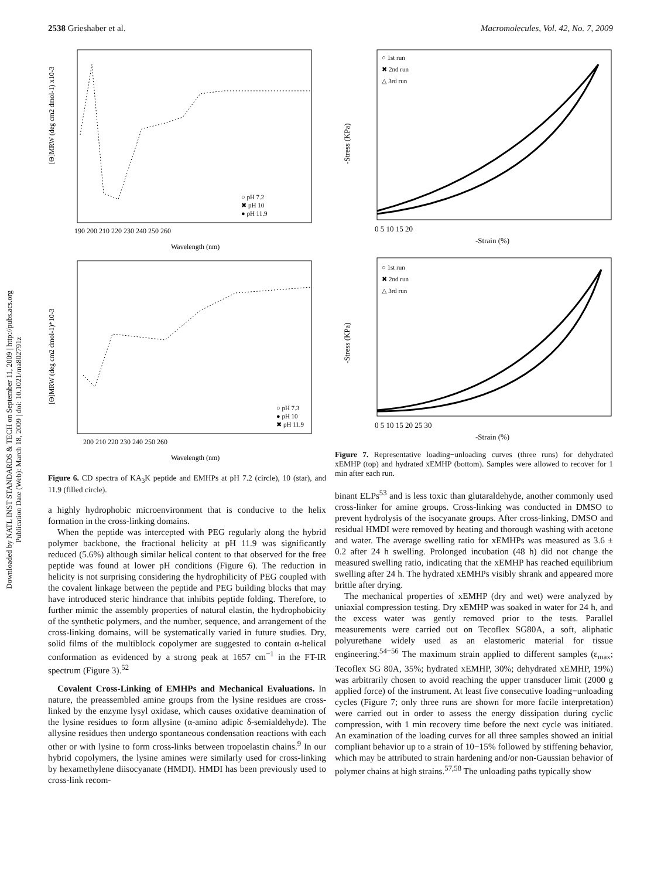2538 Grieshaber et al. Macromolecules, Vol. 42, No. 7, 2009
Downloaded by NATL INST STANDARDS & TECH on September 11, 2009 | http://pubs.acs.org
Publication Date (Web): March 18, 2009 | doi: 10.1021/ma802791z
[Θ]MRW (deg cm2 dmol-1) x10-3
○ pH 7.2
✖ pH 10
● pH 11.9
190 200 210 220 230 240 250 260
Wavelength (nm)
[Θ]MRW (deg cm2 dmol-1)*10-3
○ pH 7.3
● pH 10
✖ pH 11.9
200 210 220 230 240 250 260
Wavelength (nm)
Figure 6. CD spectra of KA<sub>3</sub>K peptide and EMHPs at pH 7.2 (circle), 10 (star), and 11.9 (filled circle).
a highly hydrophobic microenvironment that is conducive to the helix formation in the cross-linking domains.
When the peptide was intercepted with PEG regularly along the hybrid polymer backbone, the fractional helicity at pH 11.9 was significantly reduced (5.6%) although similar helical content to that observed for the free peptide was found at lower pH conditions (Figure 6). The reduction in helicity is not surprising considering the hydrophilicity of PEG coupled with the covalent linkage between the peptide and PEG building blocks that may have introduced steric hindrance that inhibits peptide folding. Therefore, to further mimic the assembly properties of natural elastin, the hydrophobicity of the synthetic polymers, and the number, sequence, and arrangement of the cross-linking domains, will be systematically varied in future studies. Dry, solid films of the multiblock copolymer are suggested to contain α-helical conformation as evidenced by a strong peak at 1657 cm<sup>−1</sup> in the FT-IR spectrum (Figure 3).<sup>52</sup>
Covalent Cross-Linking of EMHPs and Mechanical Evaluations. In nature, the preassembled amine groups from the lysine residues are cross-linked by the enzyme lysyl oxidase, which causes oxidative deamination of the lysine residues to form allysine (α-amino adipic δ-semialdehyde). The allysine residues then undergo spontaneous condensation reactions with each other or with lysine to form cross-links between tropoelastin chains.<sup>9</sup> In our hybrid copolymers, the lysine amines were similarly used for cross-linking by hexamethylene diisocyanate (HMDI). HMDI has been previously used to cross-link recom-
-Stress (KPa)
○ 1st run
✖ 2nd run
△ 3rd run
0 5 10 15 20
-Strain (%)
-Stress (KPa)
○ 1st run
✖ 2nd run
△ 3rd run
0 5 10 15 20 25 30
-Strain (%)
Figure 7. Representative loading−unloading curves (three runs) for dehydrated xEMHP (top) and hydrated xEMHP (bottom). Samples were allowed to recover for 1 min after each run.
binant ELPs<sup>53</sup> and is less toxic than glutaraldehyde, another commonly used cross-linker for amine groups. Cross-linking was conducted in DMSO to prevent hydrolysis of the isocyanate groups. After cross-linking, DMSO and residual HMDI were removed by heating and thorough washing with acetone and water. The average swelling ratio for xEMHPs was measured as 3.6 ± 0.2 after 24 h swelling. Prolonged incubation (48 h) did not change the measured swelling ratio, indicating that the xEMHP has reached equilibrium swelling after 24 h. The hydrated xEMHPs visibly shrank and appeared more brittle after drying.
The mechanical properties of xEMHP (dry and wet) were analyzed by uniaxial compression testing. Dry xEMHP was soaked in water for 24 h, and the excess water was gently removed prior to the tests. Parallel measurements were carried out on Tecoflex SG80A, a soft, aliphatic polyurethane widely used as an elastomeric material for tissue engineering.<sup>54−56</sup> The maximum strain applied to different samples (ε<sub>max</sub>; Tecoflex SG 80A, 35%; hydrated xEMHP, 30%; dehydrated xEMHP, 19%) was arbitrarily chosen to avoid reaching the upper transducer limit (2000 g applied force) of the instrument. At least five consecutive loading−unloading cycles (Figure 7; only three runs are shown for more facile interpretation) were carried out in order to assess the energy dissipation during cyclic compression, with 1 min recovery time before the next cycle was initiated. An examination of the loading curves for all three samples showed an initial compliant behavior up to a strain of 10−15% followed by stiffening behavior, which may be attributed to strain hardening and/or non-Gaussian behavior of polymer chains at high strains.<sup>57,58</sup> The unloading paths typically show